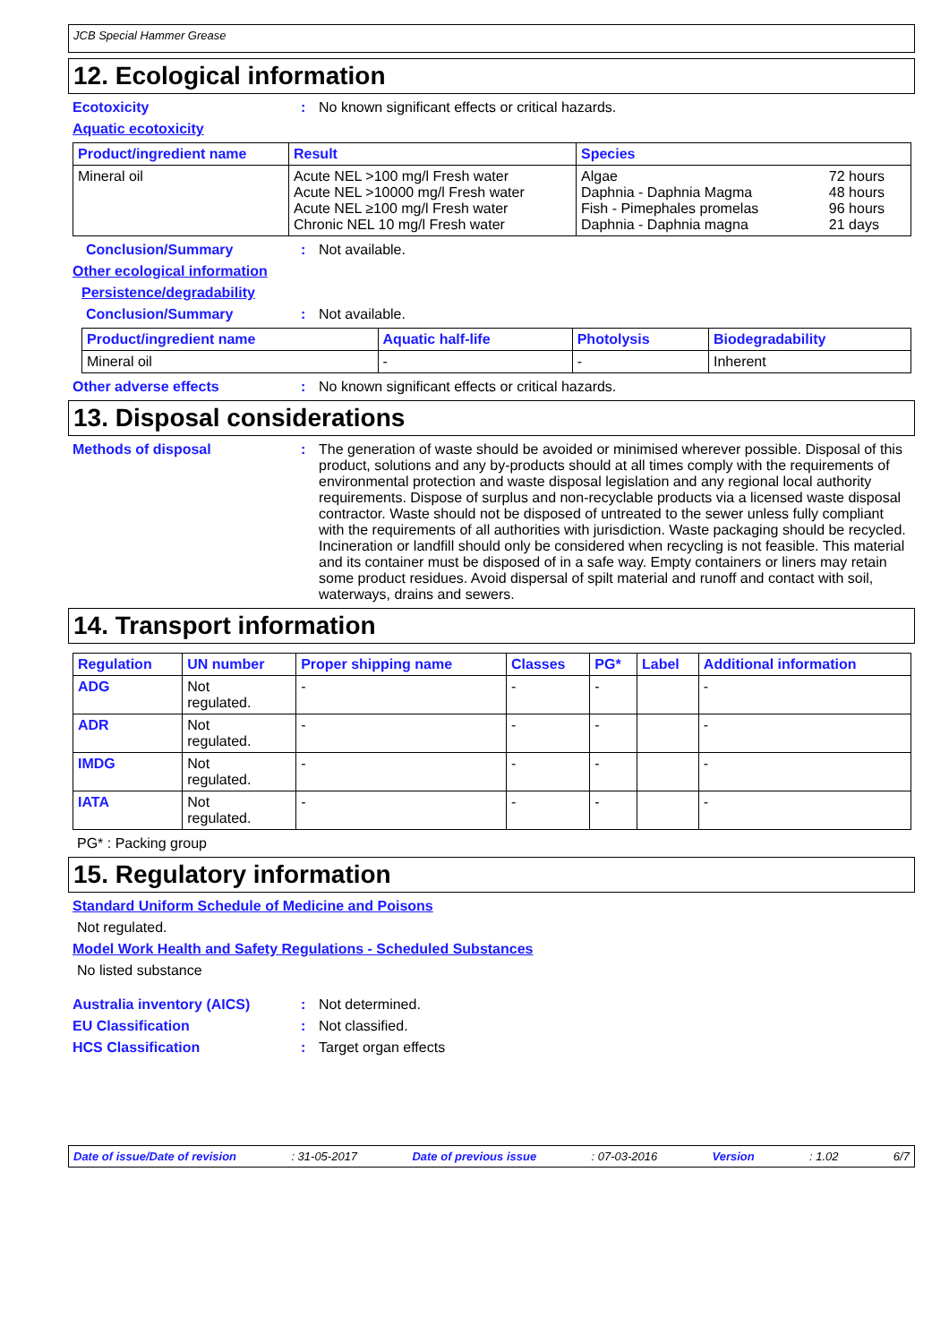JCB Special Hammer Grease
12. Ecological information
Ecotoxicity : No known significant effects or critical hazards.
Aquatic ecotoxicity
| Product/ingredient name | Result | Species | |
| --- | --- | --- | --- |
| Mineral oil | Acute NEL >100 mg/l Fresh water Acute NEL >10000 mg/l Fresh water Acute NEL ≥100 mg/l Fresh water Chronic NEL 10 mg/l Fresh water | Algae Daphnia - Daphnia Magma Fish - Pimephales promelas Daphnia - Daphnia magna | 72 hours 48 hours 96 hours 21 days |
Conclusion/Summary : Not available.
Other ecological information
Persistence/degradability
Conclusion/Summary : Not available.
| Product/ingredient name | Aquatic half-life | Photolysis | Biodegradability |
| --- | --- | --- | --- |
| Mineral oil | - | - | Inherent |
Other adverse effects : No known significant effects or critical hazards.
13. Disposal considerations
Methods of disposal : The generation of waste should be avoided or minimised wherever possible. Disposal of this product, solutions and any by-products should at all times comply with the requirements of environmental protection and waste disposal legislation and any regional local authority requirements. Dispose of surplus and non-recyclable products via a licensed waste disposal contractor. Waste should not be disposed of untreated to the sewer unless fully compliant with the requirements of all authorities with jurisdiction. Waste packaging should be recycled. Incineration or landfill should only be considered when recycling is not feasible. This material and its container must be disposed of in a safe way. Empty containers or liners may retain some product residues. Avoid dispersal of spilt material and runoff and contact with soil, waterways, drains and sewers.
14. Transport information
| Regulation | UN number | Proper shipping name | Classes | PG* | Label | Additional information |
| --- | --- | --- | --- | --- | --- | --- |
| ADG | Not regulated. | - | - | - | | - |
| ADR | Not regulated. | - | - | - | | - |
| IMDG | Not regulated. | - | - | - | | - |
| IATA | Not regulated. | - | - | - | | - |
PG* : Packing group
15. Regulatory information
Standard Uniform Schedule of Medicine and Poisons
Not regulated.
Model Work Health and Safety Regulations - Scheduled Substances
No listed substance
Australia inventory (AICS) : Not determined.
EU Classification : Not classified.
HCS Classification : Target organ effects
Date of issue/Date of revision : 31-05-2017 Date of previous issue : 07-03-2016 Version : 1.02 6/7